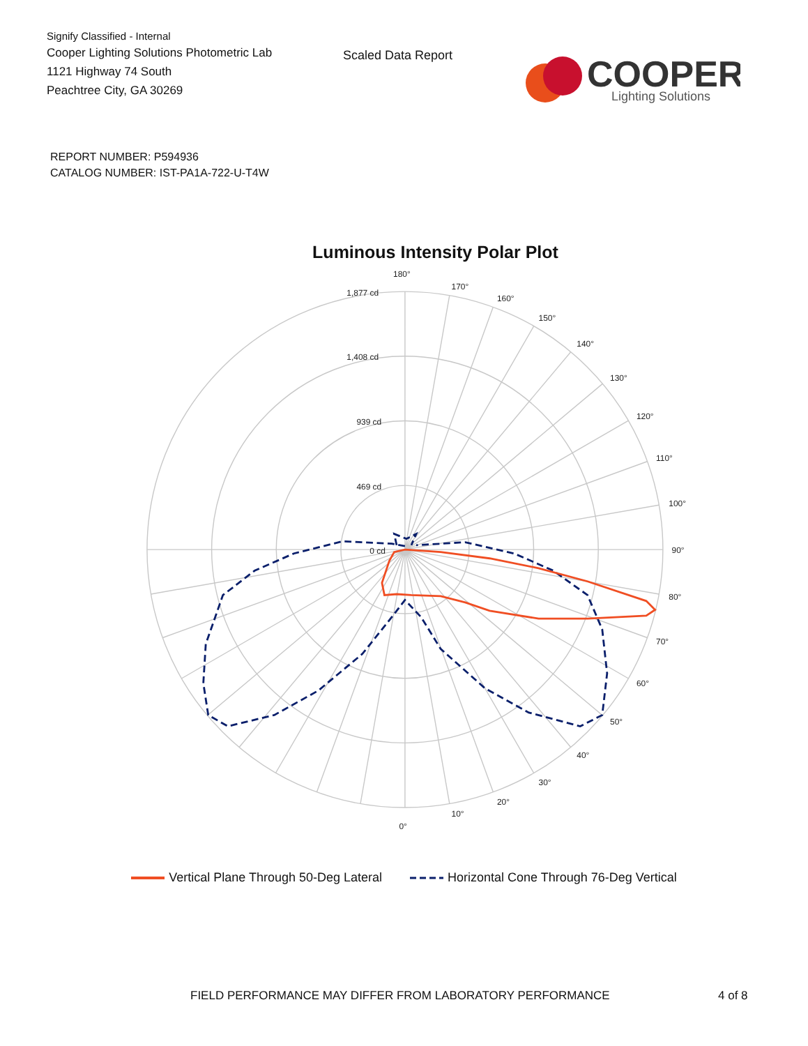Signify Classified - Internal
Cooper Lighting Solutions Photometric Lab
1121 Highway 74 South
Peachtree City, GA 30269
Scaled Data Report
COOPER
Lighting Solutions
REPORT NUMBER: P594936
CATALOG NUMBER: IST-PA1A-722-U-T4W
Luminous Intensity Polar Plot
180°
170°
160°
150°
140°
130°
120°
110°
100°
90°
80°
70°
60°
50°
40°
30°
20°
10°
0°
1,877 cd
1,408 cd
939 cd
469 cd
0 cd
Vertical Plane Through 50-Deg Lateral Horizontal Cone Through 76-Deg Vertical
FIELD PERFORMANCE MAY DIFFER FROM LABORATORY PERFORMANCE 4 of 8